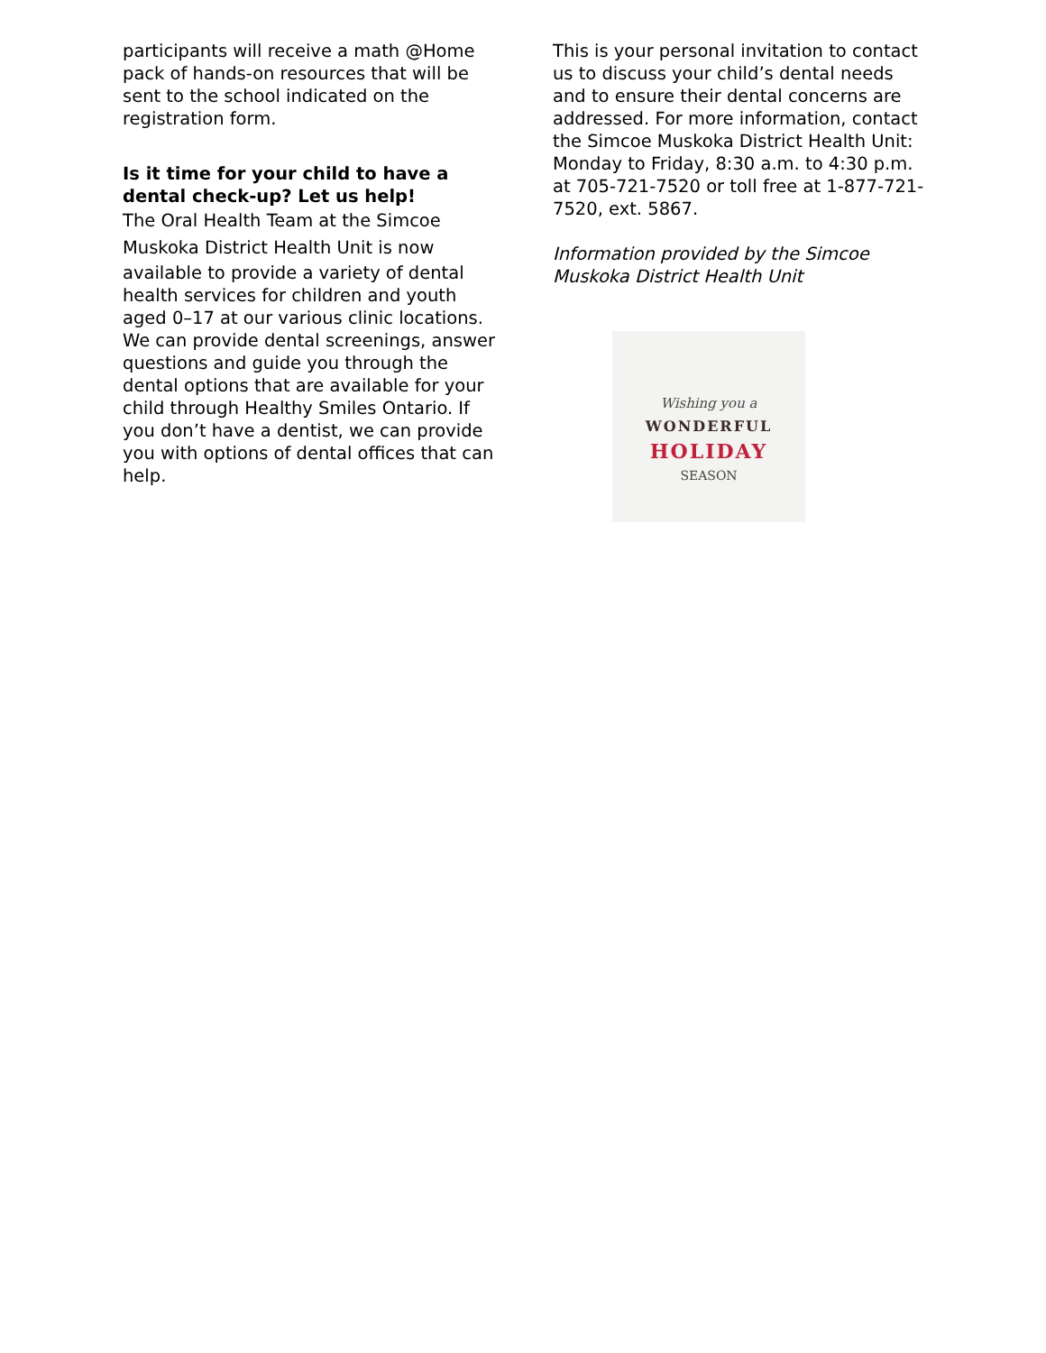participants will receive a math @Home pack of hands-on resources that will be sent to the school indicated on the registration form.
Is it time for your child to have a dental check-up? Let us help!
The Oral Health Team at the Simcoe Muskoka District Health Unit is now
available to provide a variety of dental health services for children and youth aged 0–17 at our various clinic locations. We can provide dental screenings, answer questions and guide you through the dental options that are available for your child through Healthy Smiles Ontario. If you don’t have a dentist, we can provide you with options of dental offices that can help.
This is your personal invitation to contact us to discuss your child’s dental needs and to ensure their dental concerns are addressed. For more information, contact the Simcoe Muskoka District Health Unit:
Monday to Friday, 8:30 a.m. to 4:30 p.m. at 705-721-7520 or toll free at 1-877-721-7520, ext. 5867.
Information provided by the Simcoe Muskoka District Health Unit
Wishing you a
WONDERFUL
HOLIDAY
SEASON